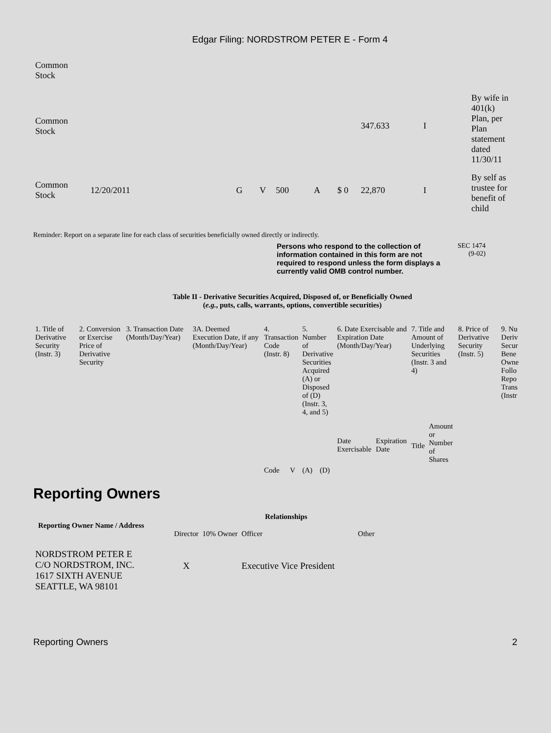Edgar Filing: NORDSTROM PETER E - Form 4
| Common Stock | | | | | | | | | |
| Common Stock | | | | | | | 347.633 | I | By wife in 401(k) Plan, per Plan statement dated 11/30/11 |
| Common Stock | 12/20/2011 | G | V | 500 | A | $ 0 | 22,870 | I | By self as trustee for benefit of child |
Reminder: Report on a separate line for each class of securities beneficially owned directly or indirectly.
Persons who respond to the collection of information contained in this form are not required to respond unless the form displays a currently valid OMB control number.
SEC 1474
(9-02)
Table II - Derivative Securities Acquired, Disposed of, or Beneficially Owned
(e.g., puts, calls, warrants, options, convertible securities)
| 1. Title of Derivative Security (Instr. 3) | 2. Conversion or Exercise Price of Derivative Security | 3. Transaction Date (Month/Day/Year) | 3A. Deemed Execution Date, if any (Month/Day/Year) | 4. Transaction Code (Instr. 8) | | 5. Number of Derivative Securities Acquired (A) or Disposed of (D) (Instr. 3, 4, and 5) | | 6. Date Exercisable and Expiration Date (Month/Day/Year) | | 7. Title and Amount of Underlying Securities (Instr. 3 and 4) | | 8. Price of Derivative Security (Instr. 5) | 9. Nu Deriv Secur Bene Owne Follo Repo Trans (Instr |
| | | | | Code | V | (A) | (D) | Date Exercisable | Expiration Date | Title | Amount or Number of Shares | | |
Reporting Owners
| Reporting Owner Name / Address | Relationships | | | |
| --- | --- | --- | --- | --- |
| | Director | 10% Owner | Officer | Other |
| NORDSTROM PETER E C/O NORDSTROM, INC. 1617 SIXTH AVENUE SEATTLE, WA 98101 | X | | Executive Vice President | |
Reporting Owners 2